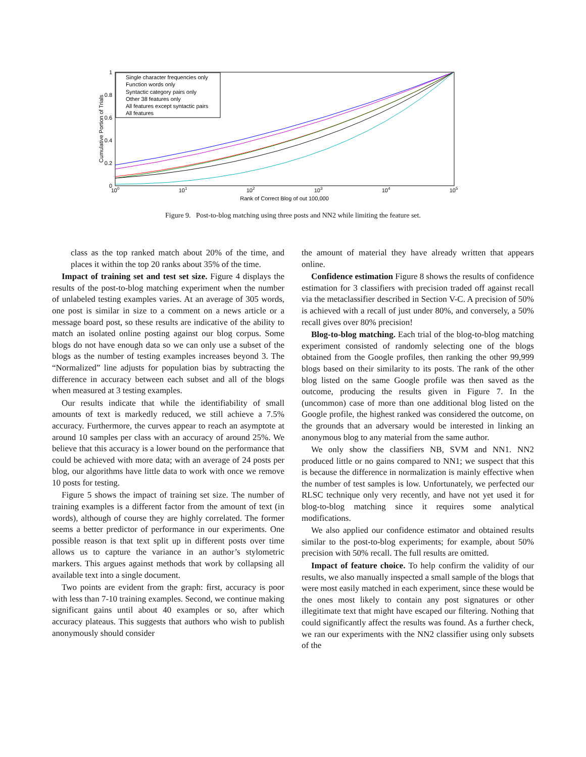0
0.2
0.4
0.6
0.8
1
100
101
102
103
104
105
Rank of Correct Blog of out 100,000
Cumulative Portion of Trials
Single character frequencies only
Function words only
Syntactic category pairs only
Other 38 features only
All features except syntactic pairs
All features
Figure 9. Post-to-blog matching using three posts and NN2 while limiting the feature set.
class as the top ranked match about 20% of the time, and places it within the top 20 ranks about 35% of the time.
Impact of training set and test set size. Figure 4 displays the results of the post-to-blog matching experiment when the number of unlabeled testing examples varies. At an average of 305 words, one post is similar in size to a comment on a news article or a message board post, so these results are indicative of the ability to match an isolated online posting against our blog corpus. Some blogs do not have enough data so we can only use a subset of the blogs as the number of testing examples increases beyond 3. The “Normalized” line adjusts for population bias by subtracting the difference in accuracy between each subset and all of the blogs when measured at 3 testing examples.
Our results indicate that while the identifiability of small amounts of text is markedly reduced, we still achieve a 7.5% accuracy. Furthermore, the curves appear to reach an asymptote at around 10 samples per class with an accuracy of around 25%. We believe that this accuracy is a lower bound on the performance that could be achieved with more data; with an average of 24 posts per blog, our algorithms have little data to work with once we remove 10 posts for testing.
Figure 5 shows the impact of training set size. The number of training examples is a different factor from the amount of text (in words), although of course they are highly correlated. The former seems a better predictor of performance in our experiments. One possible reason is that text split up in different posts over time allows us to capture the variance in an author’s stylometric markers. This argues against methods that work by collapsing all available text into a single document.
Two points are evident from the graph: first, accuracy is poor with less than 7-10 training examples. Second, we continue making significant gains until about 40 examples or so, after which accuracy plateaus. This suggests that authors who wish to publish anonymously should consider
the amount of material they have already written that appears online.
Confidence estimation Figure 8 shows the results of confidence estimation for 3 classifiers with precision traded off against recall via the metaclassifier described in Section V-C. A precision of 50% is achieved with a recall of just under 80%, and conversely, a 50% recall gives over 80% precision!
Blog-to-blog matching. Each trial of the blog-to-blog matching experiment consisted of randomly selecting one of the blogs obtained from the Google profiles, then ranking the other 99,999 blogs based on their similarity to its posts. The rank of the other blog listed on the same Google profile was then saved as the outcome, producing the results given in Figure 7. In the (uncommon) case of more than one additional blog listed on the Google profile, the highest ranked was considered the outcome, on the grounds that an adversary would be interested in linking an anonymous blog to any material from the same author.
We only show the classifiers NB, SVM and NN1. NN2 produced little or no gains compared to NN1; we suspect that this is because the difference in normalization is mainly effective when the number of test samples is low. Unfortunately, we perfected our RLSC technique only very recently, and have not yet used it for blog-to-blog matching since it requires some analytical modifications.
We also applied our confidence estimator and obtained results similar to the post-to-blog experiments; for example, about 50% precision with 50% recall. The full results are omitted.
Impact of feature choice. To help confirm the validity of our results, we also manually inspected a small sample of the blogs that were most easily matched in each experiment, since these would be the ones most likely to contain any post signatures or other illegitimate text that might have escaped our filtering. Nothing that could significantly affect the results was found. As a further check, we ran our experiments with the NN2 classifier using only subsets of the